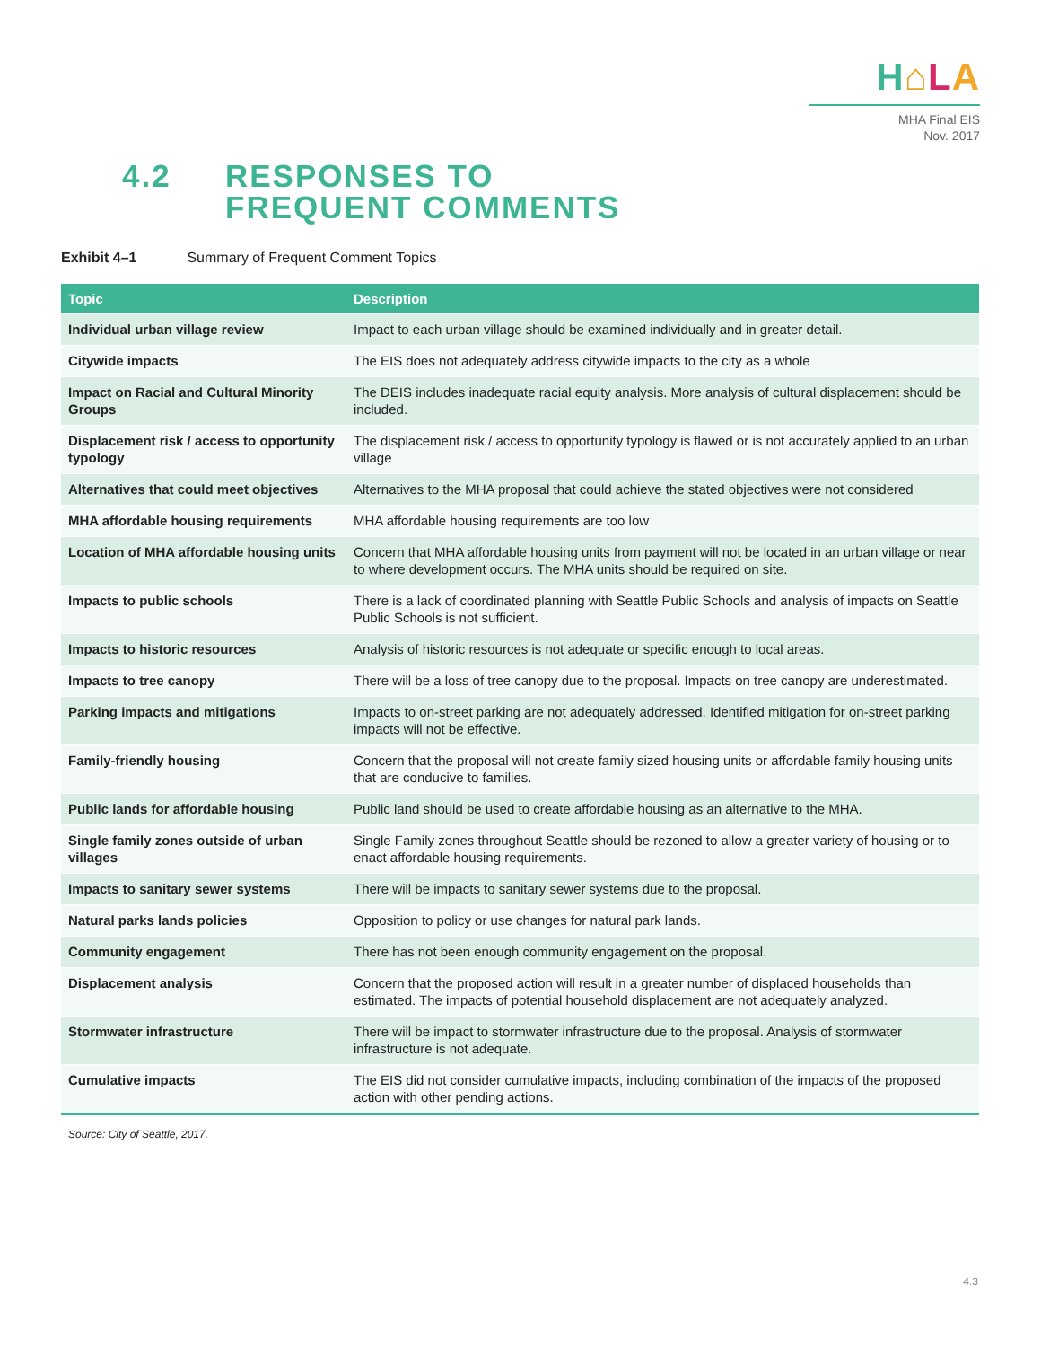H⌂LA
MHA Final EIS
Nov. 2017
4.2 RESPONSES TO
FREQUENT COMMENTS
Exhibit 4–1 Summary of Frequent Comment Topics
| Topic | Description |
| --- | --- |
| Individual urban village review | Impact to each urban village should be examined individually and in greater detail. |
| Citywide impacts | The EIS does not adequately address citywide impacts to the city as a whole |
| Impact on Racial and Cultural Minority Groups | The DEIS includes inadequate racial equity analysis. More analysis of cultural displacement should be included. |
| Displacement risk / access to opportunity typology | The displacement risk / access to opportunity typology is flawed or is not accurately applied to an urban village |
| Alternatives that could meet objectives | Alternatives to the MHA proposal that could achieve the stated objectives were not considered |
| MHA affordable housing requirements | MHA affordable housing requirements are too low |
| Location of MHA affordable housing units | Concern that MHA affordable housing units from payment will not be located in an urban village or near to where development occurs. The MHA units should be required on site. |
| Impacts to public schools | There is a lack of coordinated planning with Seattle Public Schools and analysis of impacts on Seattle Public Schools is not sufficient. |
| Impacts to historic resources | Analysis of historic resources is not adequate or specific enough to local areas. |
| Impacts to tree canopy | There will be a loss of tree canopy due to the proposal. Impacts on tree canopy are underestimated. |
| Parking impacts and mitigations | Impacts to on-street parking are not adequately addressed. Identified mitigation for on-street parking impacts will not be effective. |
| Family-friendly housing | Concern that the proposal will not create family sized housing units or affordable family housing units that are conducive to families. |
| Public lands for affordable housing | Public land should be used to create affordable housing as an alternative to the MHA. |
| Single family zones outside of urban villages | Single Family zones throughout Seattle should be rezoned to allow a greater variety of housing or to enact affordable housing requirements. |
| Impacts to sanitary sewer systems | There will be impacts to sanitary sewer systems due to the proposal. |
| Natural parks lands policies | Opposition to policy or use changes for natural park lands. |
| Community engagement | There has not been enough community engagement on the proposal. |
| Displacement analysis | Concern that the proposed action will result in a greater number of displaced households than estimated. The impacts of potential household displacement are not adequately analyzed. |
| Stormwater infrastructure | There will be impact to stormwater infrastructure due to the proposal. Analysis of stormwater infrastructure is not adequate. |
| Cumulative impacts | The EIS did not consider cumulative impacts, including combination of the impacts of the proposed action with other pending actions. |
Source: City of Seattle, 2017.
4.3